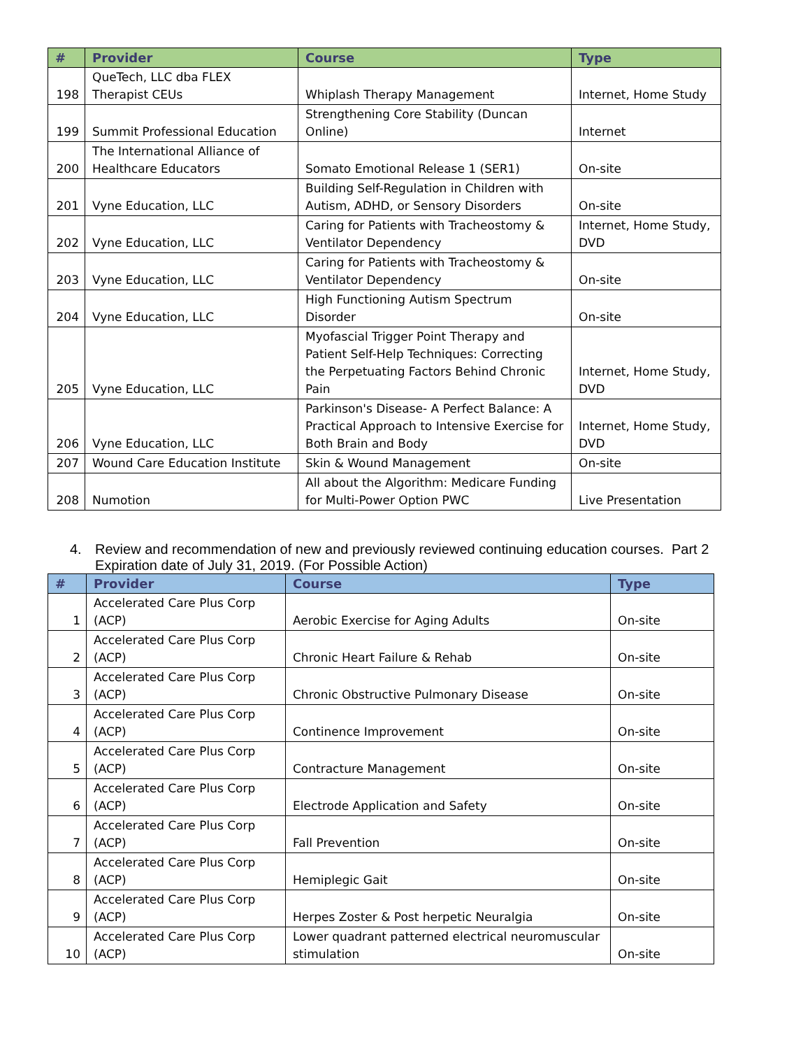| # | Provider | Course | Type |
| --- | --- | --- | --- |
| 198 | QueTech, LLC dba FLEX Therapist CEUs | Whiplash Therapy Management | Internet, Home Study |
| 199 | Summit Professional Education | Strengthening Core Stability (Duncan Online) | Internet |
| 200 | The International Alliance of Healthcare Educators | Somato Emotional Release 1 (SER1) | On-site |
| 201 | Vyne Education, LLC | Building Self-Regulation in Children with Autism, ADHD, or Sensory Disorders | On-site |
| 202 | Vyne Education, LLC | Caring for Patients with Tracheostomy & Ventilator Dependency | Internet, Home Study, DVD |
| 203 | Vyne Education, LLC | Caring for Patients with Tracheostomy & Ventilator Dependency | On-site |
| 204 | Vyne Education, LLC | High Functioning Autism Spectrum Disorder | On-site |
| 205 | Vyne Education, LLC | Myofascial Trigger Point Therapy and Patient Self-Help Techniques: Correcting the Perpetuating Factors Behind Chronic Pain | Internet, Home Study, DVD |
| 206 | Vyne Education, LLC | Parkinson's Disease- A Perfect Balance: A Practical Approach to Intensive Exercise for Both Brain and Body | Internet, Home Study, DVD |
| 207 | Wound Care Education Institute | Skin & Wound Management | On-site |
| 208 | Numotion | All about the Algorithm: Medicare Funding for Multi-Power Option PWC | Live Presentation |
4. Review and recommendation of new and previously reviewed continuing education courses. Part 2 Expiration date of July 31, 2019. (For Possible Action)
| # | Provider | Course | Type |
| --- | --- | --- | --- |
| 1 | Accelerated Care Plus Corp (ACP) | Aerobic Exercise for Aging Adults | On-site |
| 2 | Accelerated Care Plus Corp (ACP) | Chronic Heart Failure & Rehab | On-site |
| 3 | Accelerated Care Plus Corp (ACP) | Chronic Obstructive Pulmonary Disease | On-site |
| 4 | Accelerated Care Plus Corp (ACP) | Continence Improvement | On-site |
| 5 | Accelerated Care Plus Corp (ACP) | Contracture Management | On-site |
| 6 | Accelerated Care Plus Corp (ACP) | Electrode Application and Safety | On-site |
| 7 | Accelerated Care Plus Corp (ACP) | Fall Prevention | On-site |
| 8 | Accelerated Care Plus Corp (ACP) | Hemiplegic Gait | On-site |
| 9 | Accelerated Care Plus Corp (ACP) | Herpes Zoster & Post herpetic Neuralgia | On-site |
| 10 | Accelerated Care Plus Corp (ACP) | Lower quadrant patterned electrical neuromuscular stimulation | On-site |